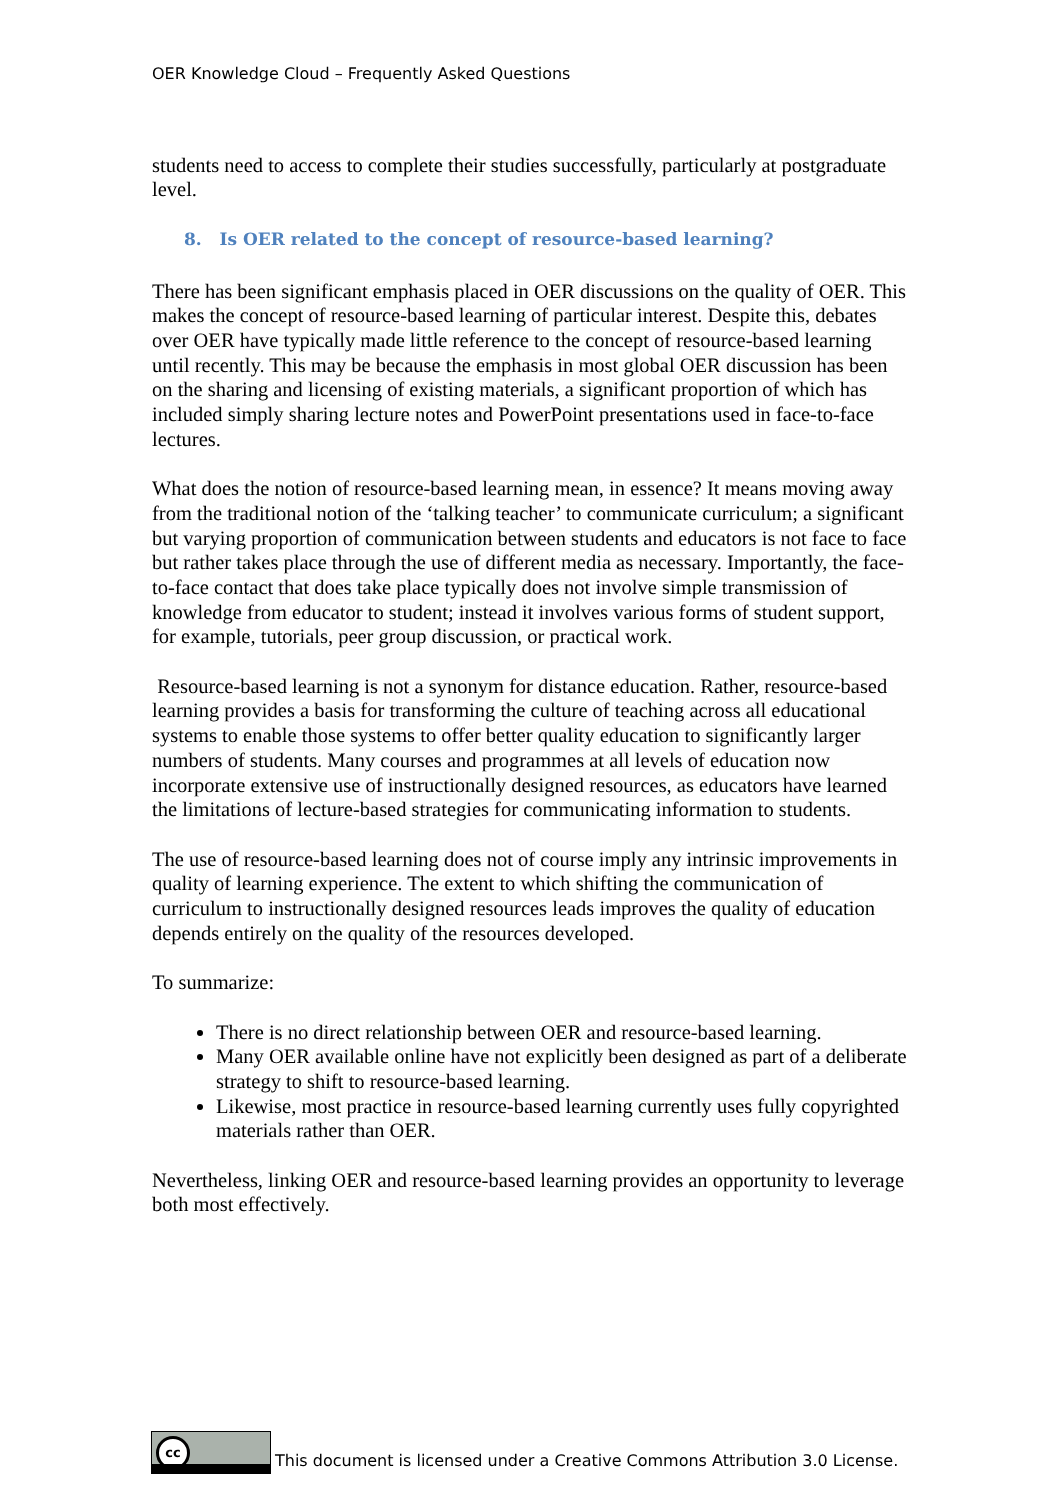OER Knowledge Cloud – Frequently Asked Questions
students need to access to complete their studies successfully, particularly at postgraduate level.
8. Is OER related to the concept of resource-based learning?
There has been significant emphasis placed in OER discussions on the quality of OER. This makes the concept of resource-based learning of particular interest. Despite this, debates over OER have typically made little reference to the concept of resource-based learning until recently. This may be because the emphasis in most global OER discussion has been on the sharing and licensing of existing materials, a significant proportion of which has included simply sharing lecture notes and PowerPoint presentations used in face-to-face lectures.
What does the notion of resource-based learning mean, in essence? It means moving away from the traditional notion of the ‘talking teacher’ to communicate curriculum; a significant but varying proportion of communication between students and educators is not face to face but rather takes place through the use of different media as necessary. Importantly, the face-to-face contact that does take place typically does not involve simple transmission of knowledge from educator to student; instead it involves various forms of student support, for example, tutorials, peer group discussion, or practical work.
Resource-based learning is not a synonym for distance education. Rather, resource-based learning provides a basis for transforming the culture of teaching across all educational systems to enable those systems to offer better quality education to significantly larger numbers of students. Many courses and programmes at all levels of education now incorporate extensive use of instructionally designed resources, as educators have learned the limitations of lecture-based strategies for communicating information to students.
The use of resource-based learning does not of course imply any intrinsic improvements in quality of learning experience. The extent to which shifting the communication of curriculum to instructionally designed resources leads improves the quality of education depends entirely on the quality of the resources developed.
To summarize:
There is no direct relationship between OER and resource-based learning.
Many OER available online have not explicitly been designed as part of a deliberate strategy to shift to resource-based learning.
Likewise, most practice in resource-based learning currently uses fully copyrighted materials rather than OER.
Nevertheless, linking OER and resource-based learning provides an opportunity to leverage both most effectively.
cc
This document is licensed under a Creative Commons Attribution 3.0 License.